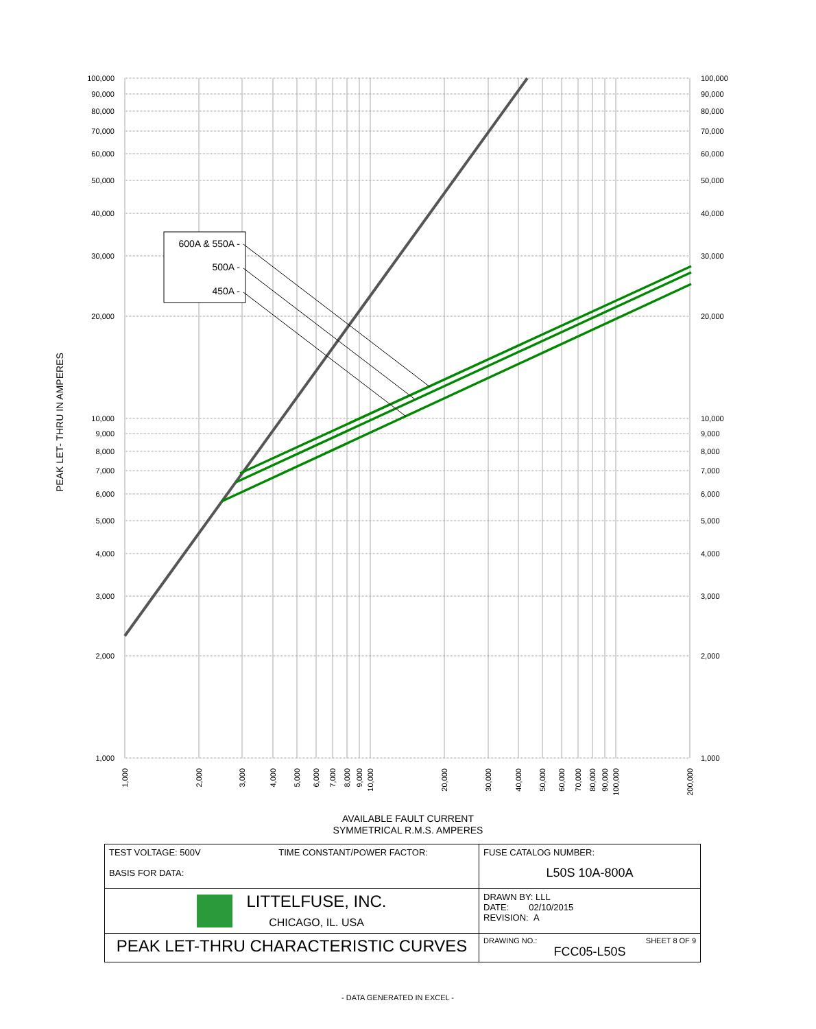600A & 550A -
500A -
450A -
100,000
90,000
80,000
70,000
60,000
50,000
40,000
30,000
20,000
10,000
9,000
8,000
7,000
6,000
5,000
4,000
3,000
2,000
1,000
100,000
90,000
80,000
70,000
60,000
50,000
40,000
30,000
20,000
10,000
9,000
8,000
7,000
6,000
5,000
4,000
3,000
2,000
1,000
PEAK LET- THRU IN AMPERES
1,000
2,000
3,000
4,000
5,000
6,000
7,000
8,000
9,000
10,000
20,000
30,000
40,000
50,000
60,000
70,000
80,000
90,000
100,000
200,000
AVAILABLE FAULT CURRENT
SYMMETRICAL R.M.S. AMPERES
| TEST VOLTAGE: 500V TIME CONSTANT/POWER FACTOR: BASIS FOR DATA: | FUSE CATALOG NUMBER: L50S 10A-800A |
| LITTELFUSE, INC. CHICAGO, IL. USA | DRAWN BY: LLL DATE: 02/10/2015 REVISION: A |
| PEAK LET-THRU CHARACTERISTIC CURVES | DRAWING NO.: SHEET 8 OF 9 FCC05-L50S |
- DATA GENERATED IN EXCEL -